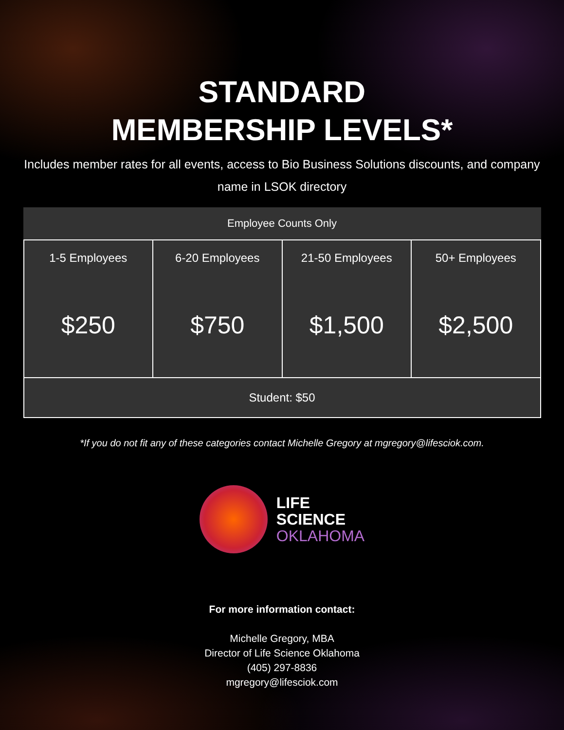STANDARD
MEMBERSHIP LEVELS*
Includes member rates for all events, access to Bio Business Solutions discounts, and company name in LSOK directory
| Employee Counts Only | | | |
| --- | --- | --- | --- |
| 1-5 Employees $250 | 6-20 Employees $750 | 21-50 Employees $1,500 | 50+ Employees $2,500 |
| Student: $50 | | | |
*If you do not fit any of these categories contact Michelle Gregory at mgregory@lifesciok.com.
LIFE
SCIENCE
OKLAHOMA
For more information contact:
Michelle Gregory, MBA
Director of Life Science Oklahoma
(405) 297-8836
mgregory@lifesciok.com